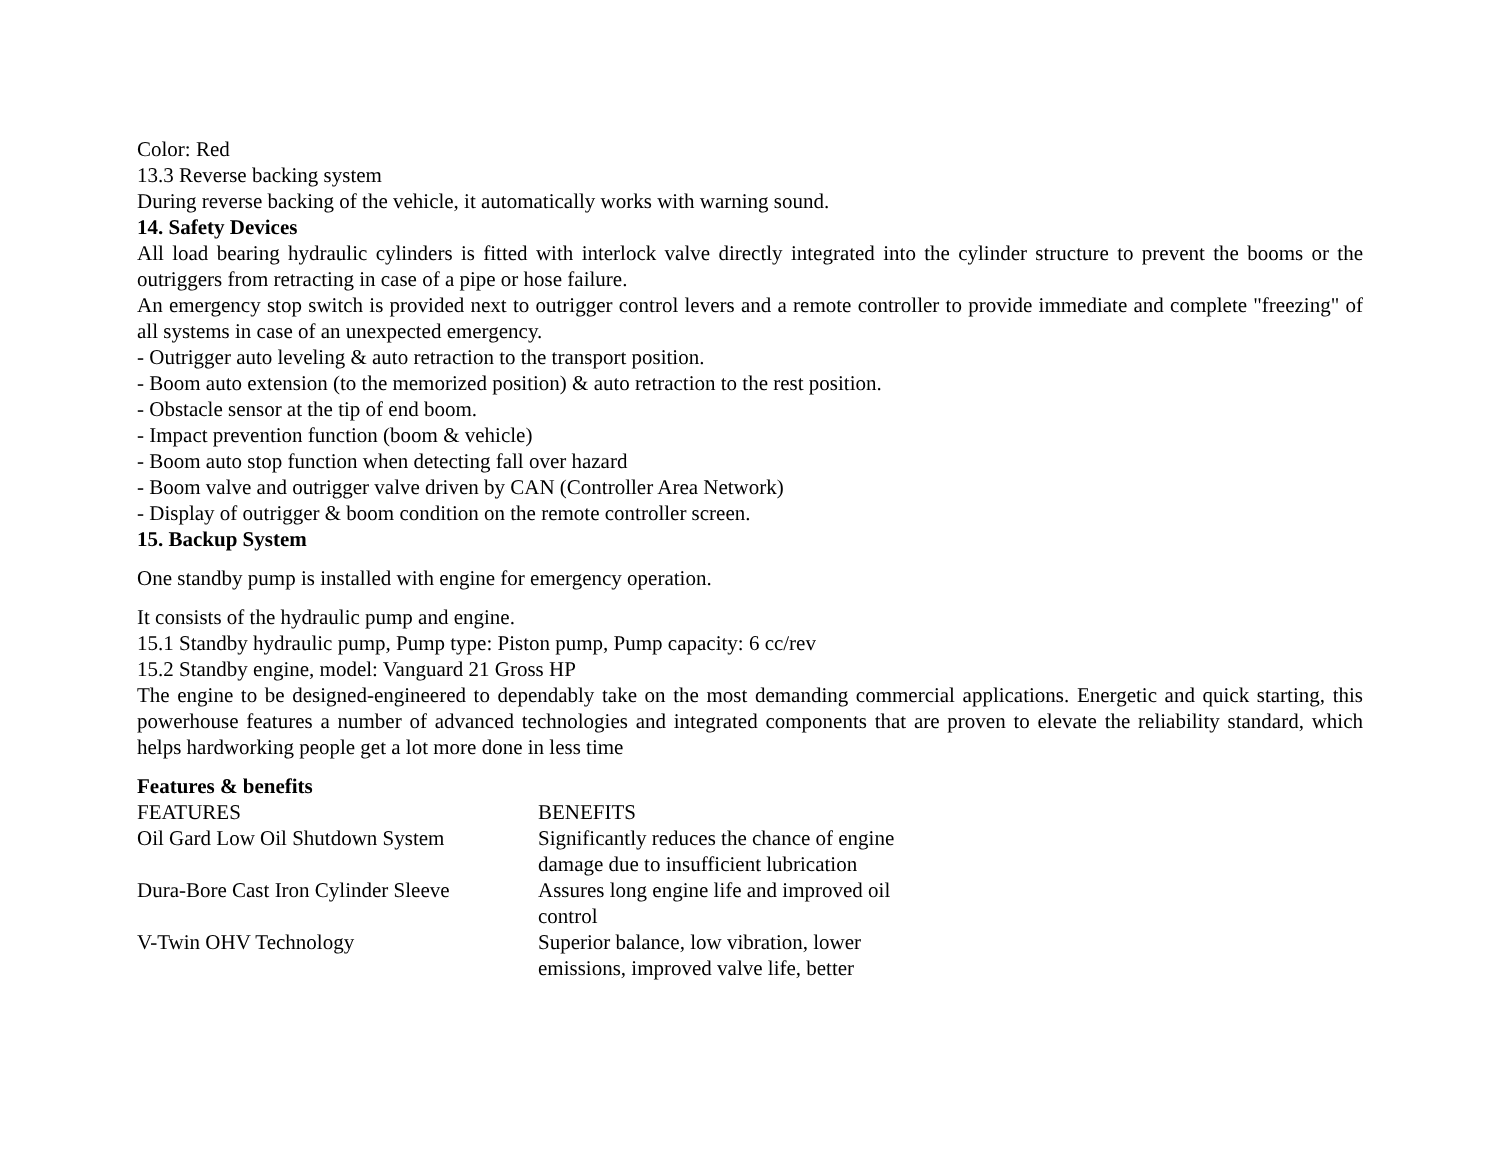Color: Red
13.3 Reverse backing system
During reverse backing of the vehicle, it automatically works with warning sound.
14. Safety Devices
All load bearing hydraulic cylinders is fitted with interlock valve directly integrated into the cylinder structure to prevent the booms or the outriggers from retracting in case of a pipe or hose failure.
An emergency stop switch is provided next to outrigger control levers and a remote controller to provide immediate and complete "freezing" of all systems in case of an unexpected emergency.
- Outrigger auto leveling & auto retraction to the transport position.
- Boom auto extension (to the memorized position) & auto retraction to the rest position.
- Obstacle sensor at the tip of end boom.
- Impact prevention function (boom & vehicle)
- Boom auto stop function when detecting fall over hazard
- Boom valve and outrigger valve driven by CAN (Controller Area Network)
- Display of outrigger & boom condition on the remote controller screen.
15. Backup System
One standby pump is installed with engine for emergency operation.
It consists of the hydraulic pump and engine.
15.1 Standby hydraulic pump, Pump type: Piston pump, Pump capacity: 6 cc/rev
15.2 Standby engine, model: Vanguard 21 Gross HP
The engine to be designed-engineered to dependably take on the most demanding commercial applications. Energetic and quick starting, this powerhouse features a number of advanced technologies and integrated components that are proven to elevate the reliability standard, which helps hardworking people get a lot more done in less time
Features & benefits
| FEATURES | BENEFITS |
| Oil Gard Low Oil Shutdown System | Significantly reduces the chance of engine damage due to insufficient lubrication |
| Dura-Bore Cast Iron Cylinder Sleeve | Assures long engine life and improved oil control |
| V-Twin OHV Technology | Superior balance, low vibration, lower emissions, improved valve life, better |